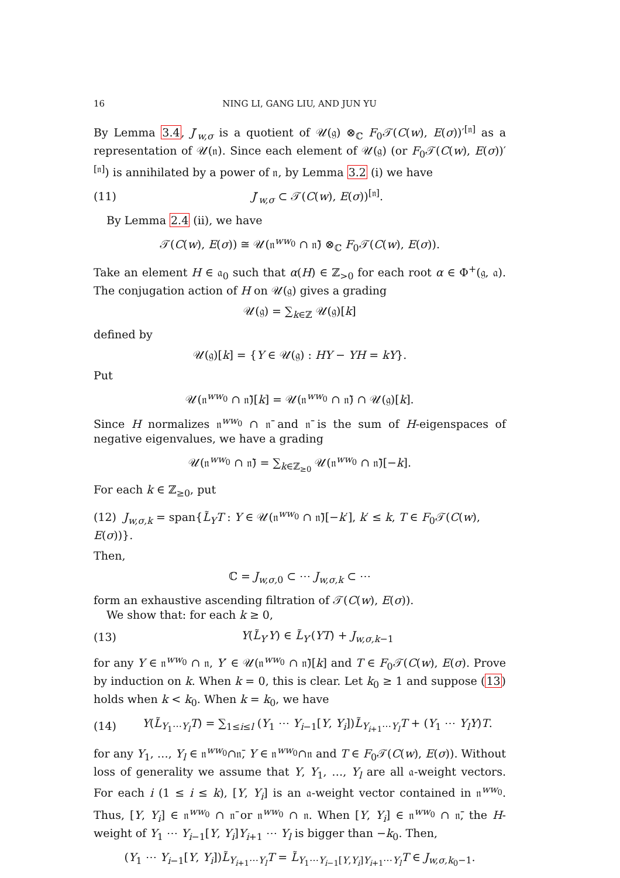16 NING LI, GANG LIU, AND JUN YU
By Lemma 3.4, J′<sub>w,σ</sub> is a quotient of 𝒰(𝔤) ⊗<sub>ℂ</sub> F<sub>0</sub>𝒯(C(w), E(σ))′<sup>[𝔫]</sup> as a representation of 𝒰(𝔫). Since each element of 𝒰(𝔤) (or F<sub>0</sub>𝒯(C(w), E(σ))′<sup>[𝔫]</sup>) is annihilated by a power of 𝔫, by Lemma 3.2 (i) we have
(11) J′<sub>w,σ</sub> ⊂ 𝒯(C(w), E(σ))<sup>[𝔫]</sup>.
By Lemma 2.4 (ii), we have
𝒯(C(w), E(σ)) ≅ 𝒰(𝔫<sup>ww<sub>0</sub></sup> ∩ 𝔫̄) ⊗<sub>ℂ</sub> F<sub>0</sub>𝒯(C(w), E(σ)).
Take an element H ∈ 𝔞<sub>0</sub> such that α(H) ∈ ℤ<sub>>0</sub> for each root α ∈ Φ<sup>+</sup>(𝔤, 𝔞). The conjugation action of H on 𝒰(𝔤) gives a grading
𝒰(𝔤) = ∑<sub>k∈ℤ</sub> 𝒰(𝔤)[k]
defined by
𝒰(𝔤)[k] = {Y ∈ 𝒰(𝔤) : HY − YH = kY}.
Put
𝒰(𝔫<sup>ww<sub>0</sub></sup> ∩ 𝔫̄)[k] = 𝒰(𝔫<sup>ww<sub>0</sub></sup> ∩ 𝔫̄) ∩ 𝒰(𝔤)[k].
Since H normalizes 𝔫<sup>ww<sub>0</sub></sup> ∩ 𝔫̄ and 𝔫̄ is the sum of H-eigenspaces of negative eigenvalues, we have a grading
𝒰(𝔫<sup>ww<sub>0</sub></sup> ∩ 𝔫̄) = ∑<sub>k∈ℤ<sub>≥0</sub></sub> 𝒰(𝔫<sup>ww<sub>0</sub></sup> ∩ 𝔫̄)[−k].
For each k ∈ ℤ<sub>≥0</sub>, put
(12) J<sub>w,σ,k</sub> = span{L̃<sub>Y</sub>T : Y ∈ 𝒰(𝔫<sup>ww<sub>0</sub></sup> ∩ 𝔫̄)[−k′], k′ ≤ k, T ∈ F<sub>0</sub>𝒯(C(w), E(σ))}.
Then,
ℂ = J<sub>w,σ, 0</sub> ⊂ ⋯ J<sub>w,σ,k</sub> ⊂ ⋯
form an exhaustive ascending filtration of 𝒯(C(w), E(σ)).
We show that: for each k ≥ 0,
(13) Y(L̃<sub>Y′</sub>Y) ∈ L̃<sub>Y′</sub>(YT) + J<sub>w,σ,k−1</sub>
for any Y ∈ 𝔫<sup>ww<sub>0</sub></sup> ∩ 𝔫, Y′ ∈ 𝒰(𝔫<sup>ww<sub>0</sub></sup> ∩ 𝔫̄)[k] and T ∈ F<sub>0</sub>𝒯(C(w), E(σ). Prove by induction on k. When k = 0, this is clear. Let k<sub>0</sub> ≥ 1 and suppose (13) holds when k < k<sub>0</sub>. When k = k<sub>0</sub>, we have
(14) Y(L̃<sub>Y<sub>1</sub>⋯Y<sub>l</sub></sub>T) = ∑<sub>1≤i≤l</sub> (Y<sub>1</sub> ⋯ Y<sub>i−1</sub>[Y, Y<sub>i</sub>])L̃<sub>Y<sub>i+1</sub>⋯Y<sub>l</sub></sub>T + (Y<sub>1</sub> ⋯ Y<sub>l</sub>Y)T.
for any Y<sub>1</sub>, …, Y<sub>l</sub> ∈ 𝔫<sup>ww<sub>0</sub></sup>∩𝔫̄, Y ∈ 𝔫<sup>ww<sub>0</sub></sup>∩𝔫 and T ∈ F<sub>0</sub>𝒯(C(w), E(σ)). Without loss of generality we assume that Y, Y<sub>1</sub>, …, Y<sub>l</sub> are all 𝔞-weight vectors. For each i (1 ≤ i ≤ k), [Y, Y<sub>i</sub>] is an 𝔞-weight vector contained in 𝔫<sup>ww<sub>0</sub></sup>. Thus, [Y, Y<sub>i</sub>] ∈ 𝔫<sup>ww<sub>0</sub></sup> ∩ 𝔫̄ or 𝔫<sup>ww<sub>0</sub></sup> ∩ 𝔫. When [Y, Y<sub>i</sub>] ∈ 𝔫<sup>ww<sub>0</sub></sup> ∩ 𝔫̄, the H-weight of Y<sub>1</sub> ⋯ Y<sub>i−1</sub>[Y, Y<sub>i</sub>]Y<sub>i+1</sub> ⋯ Y<sub>l</sub> is bigger than −k<sub>0</sub>. Then,
(Y<sub>1</sub> ⋯ Y<sub>i−1</sub>[Y, Y<sub>i</sub>])L̃<sub>Y<sub>i+1</sub>⋯Y<sub>l</sub></sub>T = L̃<sub>Y<sub>1</sub>⋯Y<sub>i−1</sub>[Y,Y<sub>i</sub>]Y<sub>i+1</sub>⋯Y<sub>l</sub></sub>T ∈ J<sub>w,σ,k<sub>0</sub>−1</sub>.